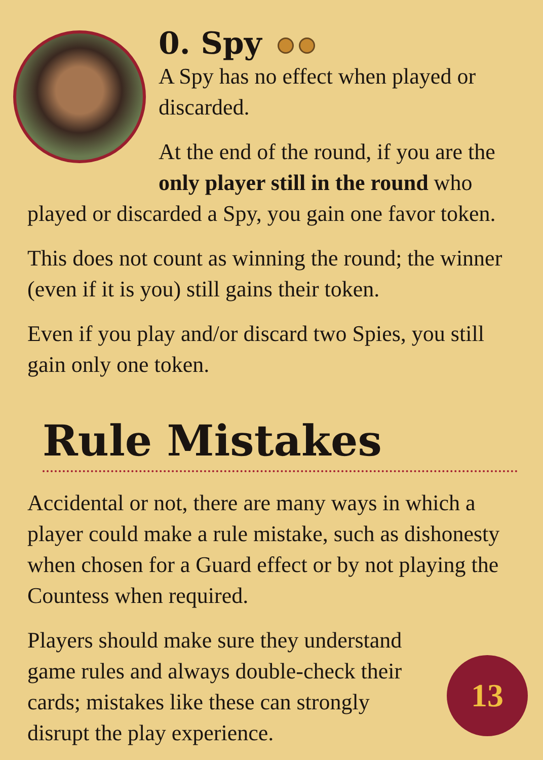0. Spy
A Spy has no effect when played or discarded.
At the end of the round, if you are the only player still in the round who played or discarded a Spy, you gain one favor token.
This does not count as winning the round; the winner (even if it is you) still gains their token.
Even if you play and/or discard two Spies, you still gain only one token.
Rule Mistakes
Accidental or not, there are many ways in which a player could make a rule mistake, such as dishonesty when chosen for a Guard effect or by not playing the Countess when required.
13
Players should make sure they understand game rules and always double-check their cards; mistakes like these can strongly disrupt the play experience.